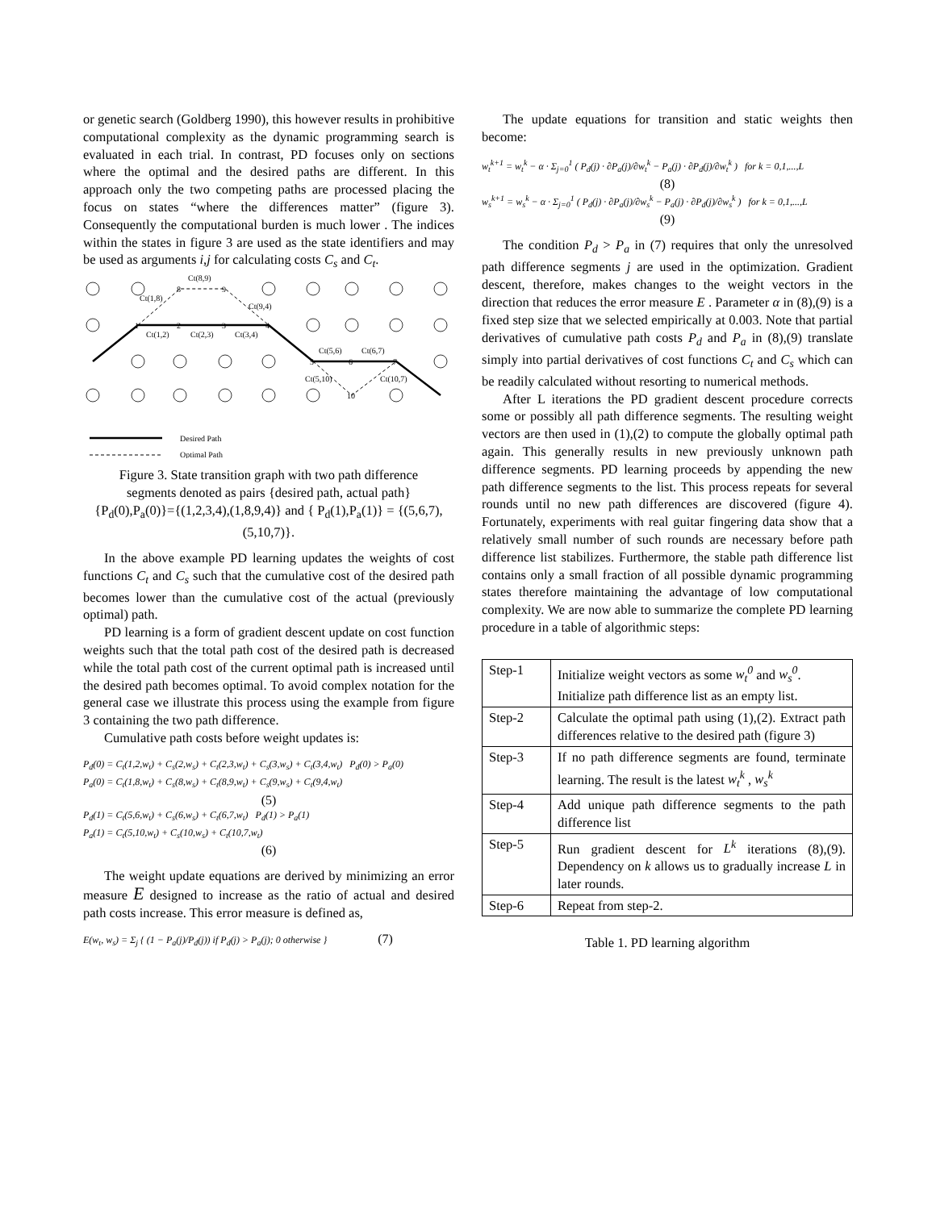or genetic search (Goldberg 1990), this however results in prohibitive computational complexity as the dynamic programming search is evaluated in each trial. In contrast, PD focuses only on sections where the optimal and the desired paths are different. In this approach only the two competing paths are processed placing the focus on states “where the differences matter” (figure 3). Consequently the computational burden is much lower . The indices within the states in figure 3 are used as the state identifiers and may be used as arguments i,j for calculating costs C<sub>s</sub> and C<sub>t</sub>.
1
2
3
4
5
6
7
8
9
10
Ct(8,9)
Ct(1,8)
Ct(9,4)
Ct(1,2)
Ct(2,3)
Ct(3,4)
Ct(5,6)
Ct(6,7)
Ct(5,10)
Ct(10,7)
Desired Path
Optimal Path
Figure 3. State transition graph with two path difference segments denoted as pairs {desired path, actual path} {P<sub>d</sub>(0),P<sub>a</sub>(0)}={(1,2,3,4),(1,8,9,4)} and { P<sub>d</sub>(1),P<sub>a</sub>(1)} = {(5,6,7),(5,10,7)}.
In the above example PD learning updates the weights of cost functions C<sub>t</sub> and C<sub>s</sub> such that the cumulative cost of the desired path becomes lower than the cumulative cost of the actual (previously optimal) path.
PD learning is a form of gradient descent update on cost function weights such that the total path cost of the desired path is decreased while the total path cost of the current optimal path is increased until the desired path becomes optimal. To avoid complex notation for the general case we illustrate this process using the example from figure 3 containing the two path difference.
Cumulative path costs before weight updates is:
P<sub>d</sub>(0) = C<sub>t</sub>(1,2,w<sub>t</sub>) + C<sub>s</sub>(2,w<sub>s</sub>) + C<sub>t</sub>(2,3,w<sub>t</sub>) + C<sub>s</sub>(3,w<sub>s</sub>) + C<sub>t</sub>(3,4,w<sub>t</sub>) P<sub>d</sub>(0) > P<sub>a</sub>(0)
P<sub>a</sub>(0) = C<sub>t</sub>(1,8,w<sub>t</sub>) + C<sub>s</sub>(8,w<sub>s</sub>) + C<sub>t</sub>(8,9,w<sub>t</sub>) + C<sub>s</sub>(9,w<sub>s</sub>) + C<sub>t</sub>(9,4,w<sub>t</sub>)
(5)
P<sub>d</sub>(1) = C<sub>t</sub>(5,6,w<sub>t</sub>) + C<sub>s</sub>(6,w<sub>s</sub>) + C<sub>t</sub>(6,7,w<sub>t</sub>) P<sub>d</sub>(1) > P<sub>a</sub>(1)
P<sub>a</sub>(1) = C<sub>t</sub>(5,10,w<sub>t</sub>) + C<sub>s</sub>(10,w<sub>s</sub>) + C<sub>t</sub>(10,7,w<sub>t</sub>)
(6)
The weight update equations are derived by minimizing an error measure E designed to increase as the ratio of actual and desired path costs increase. This error measure is defined as,
E(w<sub>t</sub>, w<sub>s</sub>) = Σ<sub>j</sub> { (1 − P<sub>a</sub>(j)/P<sub>d</sub>(j)) if P<sub>d</sub>(j) > P<sub>a</sub>(j); 0 otherwise } (7)
The update equations for transition and static weights then become:
w<sub>t</sub><sup>k+1</sup> = w<sub>t</sub><sup>k</sup> − α · Σ<sub>j=0</sub><sup>1</sup> ( P<sub>d</sub>(j) · ∂P<sub>a</sub>(j)/∂w<sub>t</sub><sup>k</sup> − P<sub>a</sub>(j) · ∂P<sub>d</sub>(j)/∂w<sub>t</sub><sup>k</sup> ) for k = 0,1,...,L
(8)
w<sub>s</sub><sup>k+1</sup> = w<sub>s</sub><sup>k</sup> − α · Σ<sub>j=0</sub><sup>1</sup> ( P<sub>d</sub>(j) · ∂P<sub>a</sub>(j)/∂w<sub>s</sub><sup>k</sup> − P<sub>a</sub>(j) · ∂P<sub>d</sub>(j)/∂w<sub>s</sub><sup>k</sup> ) for k = 0,1,...,L
(9)
The condition P<sub>d</sub> > P<sub>a</sub> in (7) requires that only the unresolved path difference segments j are used in the optimization. Gradient descent, therefore, makes changes to the weight vectors in the direction that reduces the error measure E . Parameter α in (8),(9) is a fixed step size that we selected empirically at 0.003. Note that partial derivatives of cumulative path costs P<sub>d</sub> and P<sub>a</sub> in (8),(9) translate simply into partial derivatives of cost functions C<sub>t</sub> and C<sub>s</sub> which can be readily calculated without resorting to numerical methods.
After L iterations the PD gradient descent procedure corrects some or possibly all path difference segments. The resulting weight vectors are then used in (1),(2) to compute the globally optimal path again. This generally results in new previously unknown path difference segments. PD learning proceeds by appending the new path difference segments to the list. This process repeats for several rounds until no new path differences are discovered (figure 4). Fortunately, experiments with real guitar fingering data show that a relatively small number of such rounds are necessary before path difference list stabilizes. Furthermore, the stable path difference list contains only a small fraction of all possible dynamic programming states therefore maintaining the advantage of low computational complexity. We are now able to summarize the complete PD learning procedure in a table of algorithmic steps:
| Step-1 | Initialize weight vectors as some w<sub>t</sub><sup>0</sup> and w<sub>s</sub><sup>0</sup> . Initialize path difference list as an empty list. |
| Step-2 | Calculate the optimal path using (1),(2). Extract path differences relative to the desired path (figure 3) |
| Step-3 | If no path difference segments are found, terminate learning. The result is the latest w<sub>t</sub><sup>k</sup> , w<sub>s</sub><sup>k</sup> |
| Step-4 | Add unique path difference segments to the path difference list |
| Step-5 | Run gradient descent for L<sup>k</sup> iterations (8),(9). Dependency on k allows us to gradually increase L in later rounds. |
| Step-6 | Repeat from step-2. |
Table 1. PD learning algorithm